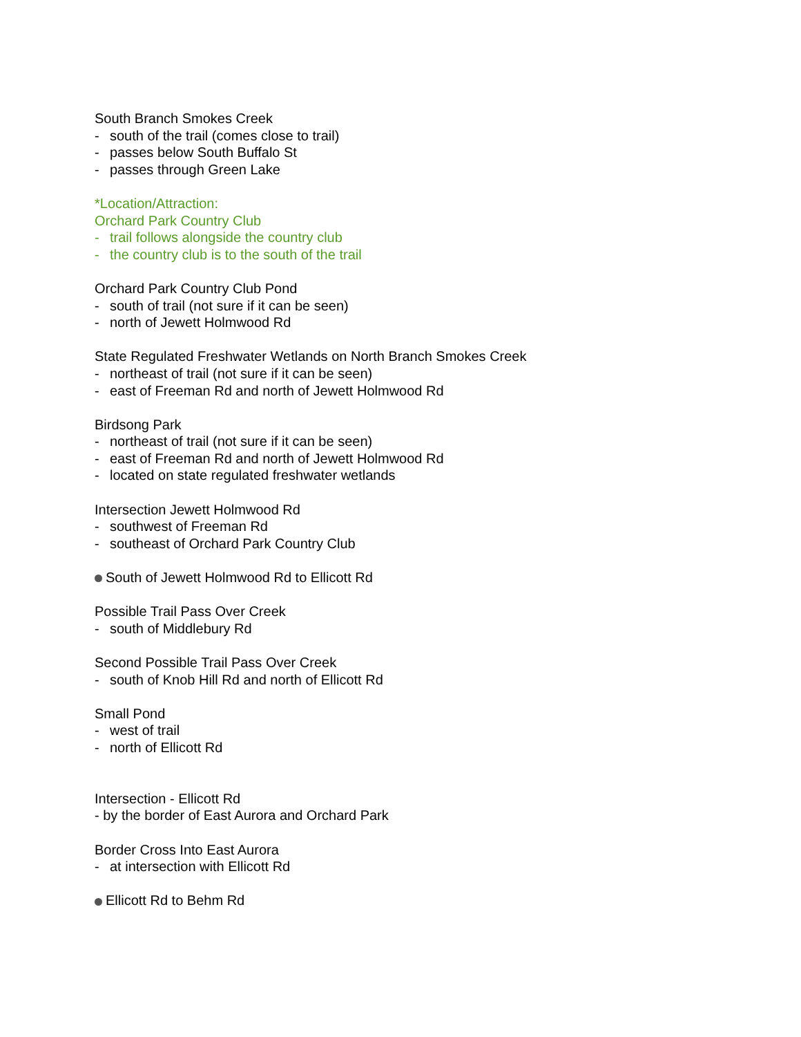South Branch Smokes Creek
- south of the trail (comes close to trail)
- passes below South Buffalo St
- passes through Green Lake
*Location/Attraction:
Orchard Park Country Club
- trail follows alongside the country club
- the country club is to the south of the trail
Orchard Park Country Club Pond
- south of trail (not sure if it can be seen)
- north of Jewett Holmwood Rd
State Regulated Freshwater Wetlands on North Branch Smokes Creek
- northeast of trail (not sure if it can be seen)
- east of Freeman Rd and north of Jewett Holmwood Rd
Birdsong Park
- northeast of trail (not sure if it can be seen)
- east of Freeman Rd and north of Jewett Holmwood Rd
- located on state regulated freshwater wetlands
Intersection Jewett Holmwood Rd
- southwest of Freeman Rd
- southeast of Orchard Park Country Club
South of Jewett Holmwood Rd to Ellicott Rd
Possible Trail Pass Over Creek
- south of Middlebury Rd
Second Possible Trail Pass Over Creek
- south of Knob Hill Rd and north of Ellicott Rd
Small Pond
- west of trail
- north of Ellicott Rd
Intersection - Ellicott Rd
- by the border of East Aurora and Orchard Park
Border Cross Into East Aurora
- at intersection with Ellicott Rd
Ellicott Rd to Behm Rd